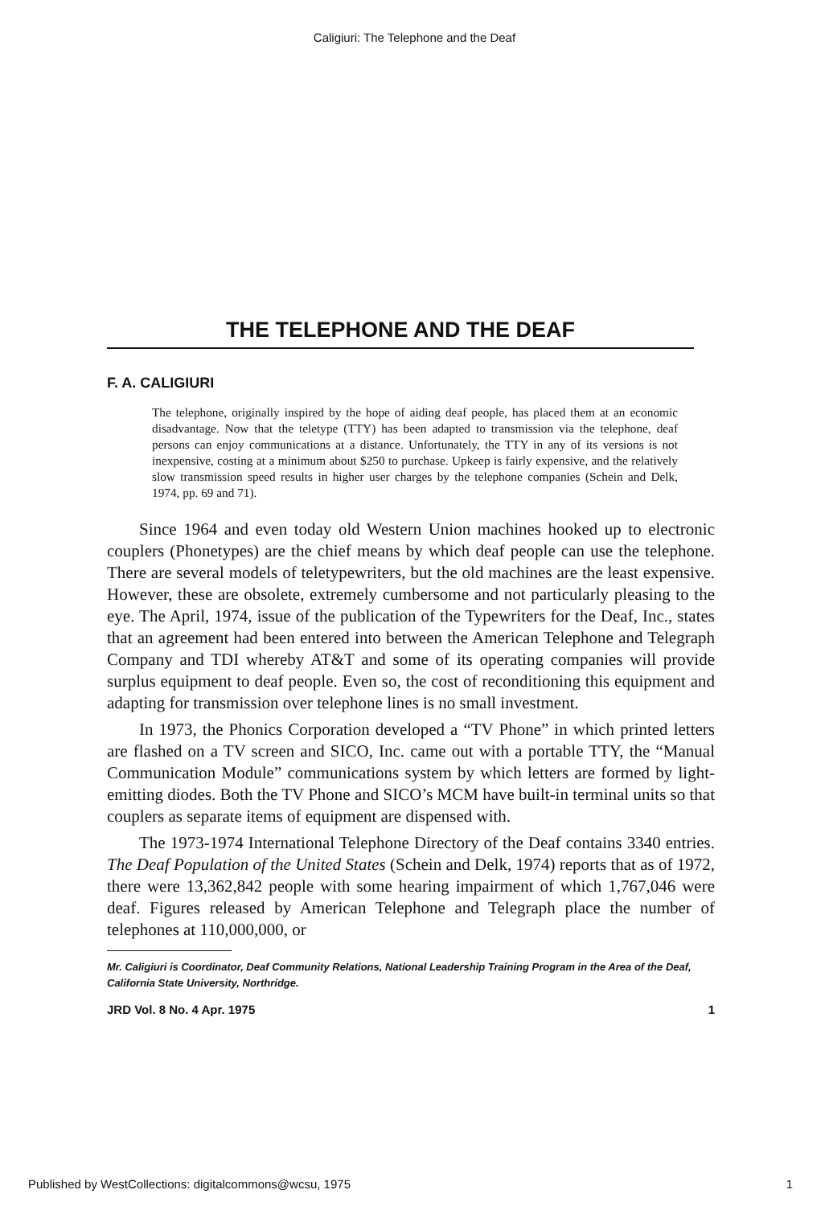Caligiuri: The Telephone and the Deaf
THE TELEPHONE AND THE DEAF
F. A. CALIGIURI
The telephone, originally inspired by the hope of aiding deaf people, has placed them at an economic disadvantage. Now that the teletype (TTY) has been adapted to transmission via the telephone, deaf persons can enjoy communications at a distance. Unfortunately, the TTY in any of its versions is not inexpensive, costing at a minimum about $250 to purchase. Upkeep is fairly expensive, and the relatively slow transmission speed results in higher user charges by the telephone companies (Schein and Delk, 1974, pp. 69 and 71).
Since 1964 and even today old Western Union machines hooked up to electronic couplers (Phonetypes) are the chief means by which deaf people can use the telephone. There are several models of teletypewriters, but the old machines are the least expensive. However, these are obsolete, extremely cumbersome and not particularly pleasing to the eye. The April, 1974, issue of the publication of the Typewriters for the Deaf, Inc., states that an agreement had been entered into between the American Telephone and Telegraph Company and TDI whereby AT&T and some of its operating companies will provide surplus equipment to deaf people. Even so, the cost of reconditioning this equipment and adapting for transmission over telephone lines is no small investment.
In 1973, the Phonics Corporation developed a “TV Phone” in which printed letters are flashed on a TV screen and SICO, Inc. came out with a portable TTY, the “Manual Communication Module” communications system by which letters are formed by light-emitting diodes. Both the TV Phone and SICO’s MCM have built-in terminal units so that couplers as separate items of equipment are dispensed with.
The 1973-1974 International Telephone Directory of the Deaf contains 3340 entries. The Deaf Population of the United States (Schein and Delk, 1974) reports that as of 1972, there were 13,362,842 people with some hearing impairment of which 1,767,046 were deaf. Figures released by American Telephone and Telegraph place the number of telephones at 110,000,000, or
Mr. Caligiuri is Coordinator, Deaf Community Relations, National Leadership Training Program in the Area of the Deaf, California State University, Northridge.
JRD Vol. 8 No. 4 Apr. 1975 1
Published by WestCollections: digitalcommons@wcsu, 1975 1